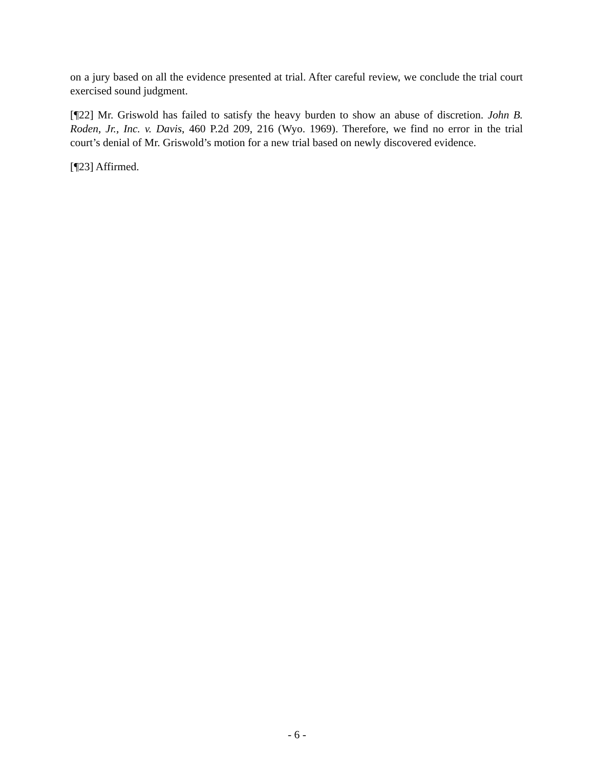on a jury based on all the evidence presented at trial. After careful review, we conclude the trial court exercised sound judgment.
[¶22] Mr. Griswold has failed to satisfy the heavy burden to show an abuse of discretion. John B. Roden, Jr., Inc. v. Davis, 460 P.2d 209, 216 (Wyo. 1969). Therefore, we find no error in the trial court’s denial of Mr. Griswold’s motion for a new trial based on newly discovered evidence.
[¶23] Affirmed.
- 6 -